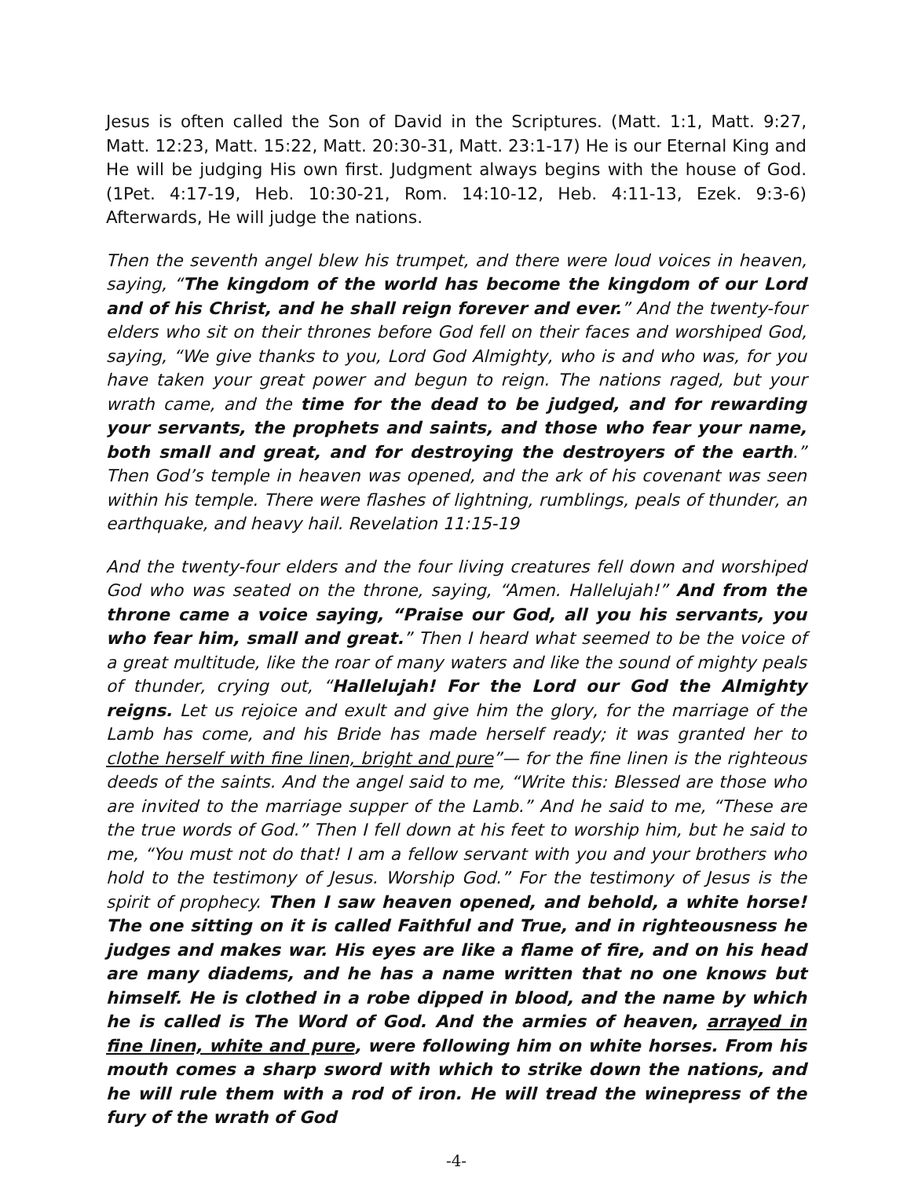Jesus is often called the Son of David in the Scriptures. (Matt. 1:1, Matt. 9:27, Matt. 12:23, Matt. 15:22, Matt. 20:30-31, Matt. 23:1-17) He is our Eternal King and He will be judging His own first. Judgment always begins with the house of God. (1Pet. 4:17-19, Heb. 10:30-21, Rom. 14:10-12, Heb. 4:11-13, Ezek. 9:3-6) Afterwards, He will judge the nations.
Then the seventh angel blew his trumpet, and there were loud voices in heaven, saying, “The kingdom of the world has become the kingdom of our Lord and of his Christ, and he shall reign forever and ever.” And the twenty-four elders who sit on their thrones before God fell on their faces and worshiped God, saying, “We give thanks to you, Lord God Almighty, who is and who was, for you have taken your great power and begun to reign. The nations raged, but your wrath came, and the time for the dead to be judged, and for rewarding your servants, the prophets and saints, and those who fear your name, both small and great, and for destroying the destroyers of the earth.” Then God’s temple in heaven was opened, and the ark of his covenant was seen within his temple. There were flashes of lightning, rumblings, peals of thunder, an earthquake, and heavy hail. Revelation 11:15-19
And the twenty-four elders and the four living creatures fell down and worshiped God who was seated on the throne, saying, “Amen. Hallelujah!” And from the throne came a voice saying, “Praise our God, all you his servants, you who fear him, small and great.” Then I heard what seemed to be the voice of a great multitude, like the roar of many waters and like the sound of mighty peals of thunder, crying out, “Hallelujah! For the Lord our God the Almighty reigns. Let us rejoice and exult and give him the glory, for the marriage of the Lamb has come, and his Bride has made herself ready; it was granted her to clothe herself with fine linen, bright and pure”— for the fine linen is the righteous deeds of the saints. And the angel said to me, “Write this: Blessed are those who are invited to the marriage supper of the Lamb.” And he said to me, “These are the true words of God.” Then I fell down at his feet to worship him, but he said to me, “You must not do that! I am a fellow servant with you and your brothers who hold to the testimony of Jesus. Worship God.” For the testimony of Jesus is the spirit of prophecy. Then I saw heaven opened, and behold, a white horse! The one sitting on it is called Faithful and True, and in righteousness he judges and makes war. His eyes are like a flame of fire, and on his head are many diadems, and he has a name written that no one knows but himself. He is clothed in a robe dipped in blood, and the name by which he is called is The Word of God. And the armies of heaven, arrayed in fine linen, white and pure, were following him on white horses. From his mouth comes a sharp sword with which to strike down the nations, and he will rule them with a rod of iron. He will tread the winepress of the fury of the wrath of God
-4-